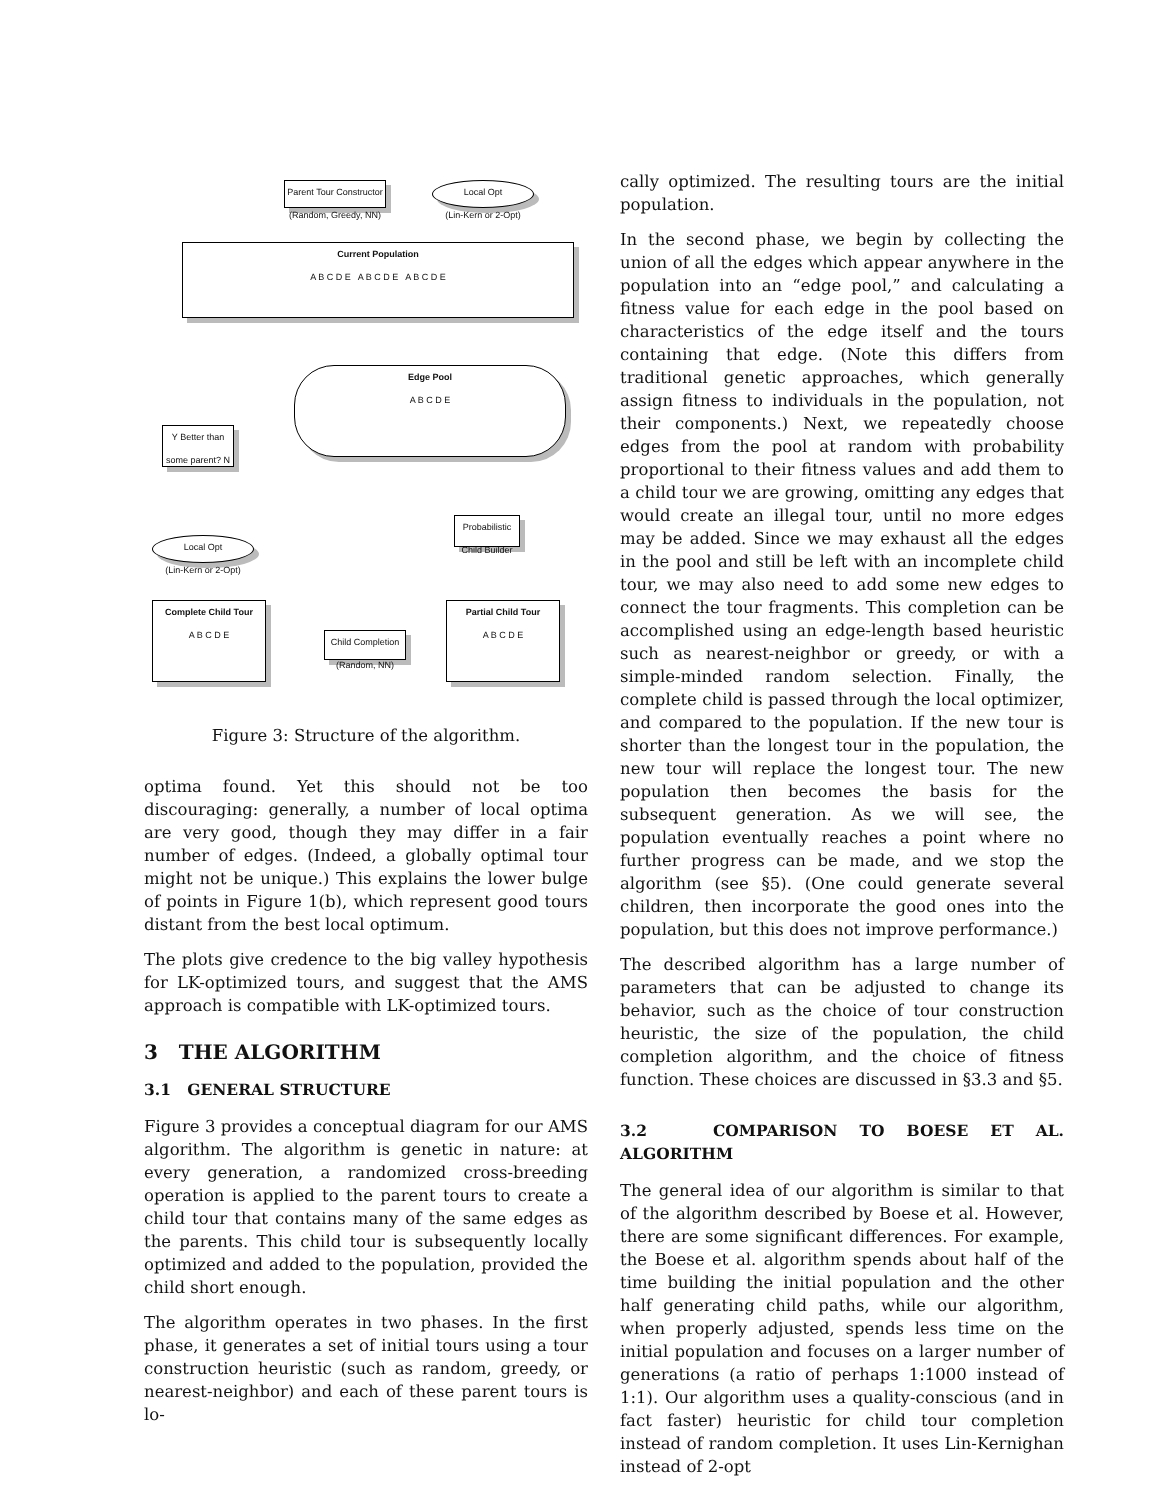Parent Tour Constructor
(Random, Greedy, NN)
Local Opt
(Lin-Kern or 2-Opt)
Current Population
A B C D E A B C D E A B C D E
Edge Pool
A B C D E
Y Better than some parent? N
Probabilistic Child Builder
Local Opt
(Lin-Kern or 2-Opt)
Complete Child Tour
A B C D E
Child Completion
(Random, NN)
Partial Child Tour
A B C D E
Figure 3: Structure of the algorithm.
optima found. Yet this should not be too discouraging: generally, a number of local optima are very good, though they may differ in a fair number of edges. (Indeed, a globally optimal tour might not be unique.) This explains the lower bulge of points in Figure 1(b), which represent good tours distant from the best local optimum.
The plots give credence to the big valley hypothesis for LK-optimized tours, and suggest that the AMS approach is compatible with LK-optimized tours.
3 THE ALGORITHM
3.1 GENERAL STRUCTURE
Figure 3 provides a conceptual diagram for our AMS algorithm. The algorithm is genetic in nature: at every generation, a randomized cross-breeding operation is applied to the parent tours to create a child tour that contains many of the same edges as the parents. This child tour is subsequently locally optimized and added to the population, provided the child short enough.
The algorithm operates in two phases. In the first phase, it generates a set of initial tours using a tour construction heuristic (such as random, greedy, or nearest-neighbor) and each of these parent tours is lo-
cally optimized. The resulting tours are the initial population.
In the second phase, we begin by collecting the union of all the edges which appear anywhere in the population into an “edge pool,” and calculating a fitness value for each edge in the pool based on characteristics of the edge itself and the tours containing that edge. (Note this differs from traditional genetic approaches, which generally assign fitness to individuals in the population, not their components.) Next, we repeatedly choose edges from the pool at random with probability proportional to their fitness values and add them to a child tour we are growing, omitting any edges that would create an illegal tour, until no more edges may be added. Since we may exhaust all the edges in the pool and still be left with an incomplete child tour, we may also need to add some new edges to connect the tour fragments. This completion can be accomplished using an edge-length based heuristic such as nearest-neighbor or greedy, or with a simple-minded random selection. Finally, the complete child is passed through the local optimizer, and compared to the population. If the new tour is shorter than the longest tour in the population, the new tour will replace the longest tour. The new population then becomes the basis for the subsequent generation. As we will see, the population eventually reaches a point where no further progress can be made, and we stop the algorithm (see §5). (One could generate several children, then incorporate the good ones into the population, but this does not improve performance.)
The described algorithm has a large number of parameters that can be adjusted to change its behavior, such as the choice of tour construction heuristic, the size of the population, the child completion algorithm, and the choice of fitness function. These choices are discussed in §3.3 and §5.
3.2 COMPARISON TO BOESE ET AL. ALGORITHM
The general idea of our algorithm is similar to that of the algorithm described by Boese et al. However, there are some significant differences. For example, the Boese et al. algorithm spends about half of the time building the initial population and the other half generating child paths, while our algorithm, when properly adjusted, spends less time on the initial population and focuses on a larger number of generations (a ratio of perhaps 1:1000 instead of 1:1). Our algorithm uses a quality-conscious (and in fact faster) heuristic for child tour completion instead of random completion. It uses Lin-Kernighan instead of 2-opt